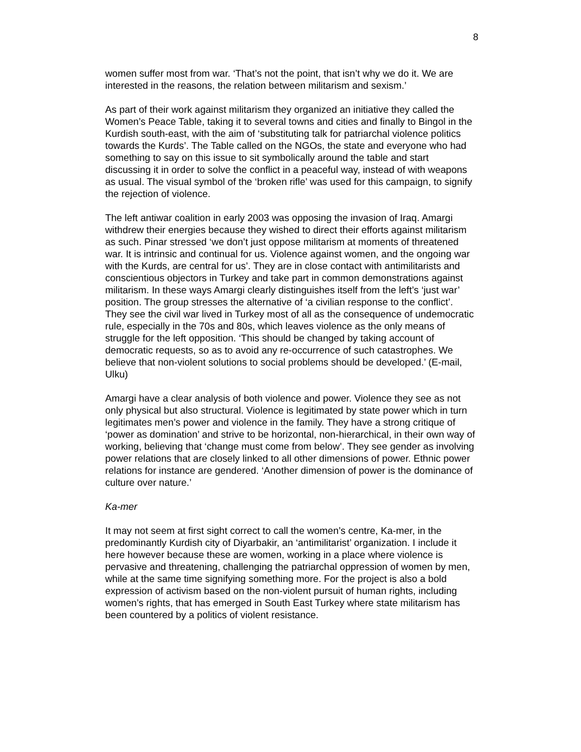8
women suffer most from war. ‘That’s not the point, that isn’t why we do it. We are interested in the reasons, the relation between militarism and sexism.’
As part of their work against militarism they organized an initiative they called the Women’s Peace Table, taking it to several towns and cities and finally to Bingol in the Kurdish south-east, with the aim of ‘substituting talk for patriarchal violence politics towards the Kurds’. The Table called on the NGOs, the state and everyone who had something to say on this issue to sit symbolically around the table and start discussing it in order to solve the conflict in a peaceful way, instead of with weapons as usual. The visual symbol of the ‘broken rifle’ was used for this campaign, to signify the rejection of violence.
The left antiwar coalition in early 2003 was opposing the invasion of Iraq. Amargi withdrew their energies because they wished to direct their efforts against militarism as such. Pinar stressed ‘we don’t just oppose militarism at moments of threatened war. It is intrinsic and continual for us. Violence against women, and the ongoing war with the Kurds, are central for us’. They are in close contact with antimilitarists and conscientious objectors in Turkey and take part in common demonstrations against militarism. In these ways Amargi clearly distinguishes itself from the left’s ‘just war’ position. The group stresses the alternative of ‘a civilian response to the conflict’. They see the civil war lived in Turkey most of all as the consequence of undemocratic rule, especially in the 70s and 80s, which leaves violence as the only means of struggle for the left opposition. ‘This should be changed by taking account of democratic requests, so as to avoid any re-occurrence of such catastrophes. We believe that non-violent solutions to social problems should be developed.’ (E-mail, Ulku)
Amargi have a clear analysis of both violence and power. Violence they see as not only physical but also structural. Violence is legitimated by state power which in turn legitimates men’s power and violence in the family. They have a strong critique of ‘power as domination’ and strive to be horizontal, non-hierarchical, in their own way of working, believing that ‘change must come from below’. They see gender as involving power relations that are closely linked to all other dimensions of power. Ethnic power relations for instance are gendered. ‘Another dimension of power is the dominance of culture over nature.’
Ka-mer
It may not seem at first sight correct to call the women’s centre, Ka-mer, in the predominantly Kurdish city of Diyarbakir, an ‘antimilitarist’ organization. I include it here however because these are women, working in a place where violence is pervasive and threatening, challenging the patriarchal oppression of women by men, while at the same time signifying something more. For the project is also a bold expression of activism based on the non-violent pursuit of human rights, including women’s rights, that has emerged in South East Turkey where state militarism has been countered by a politics of violent resistance.